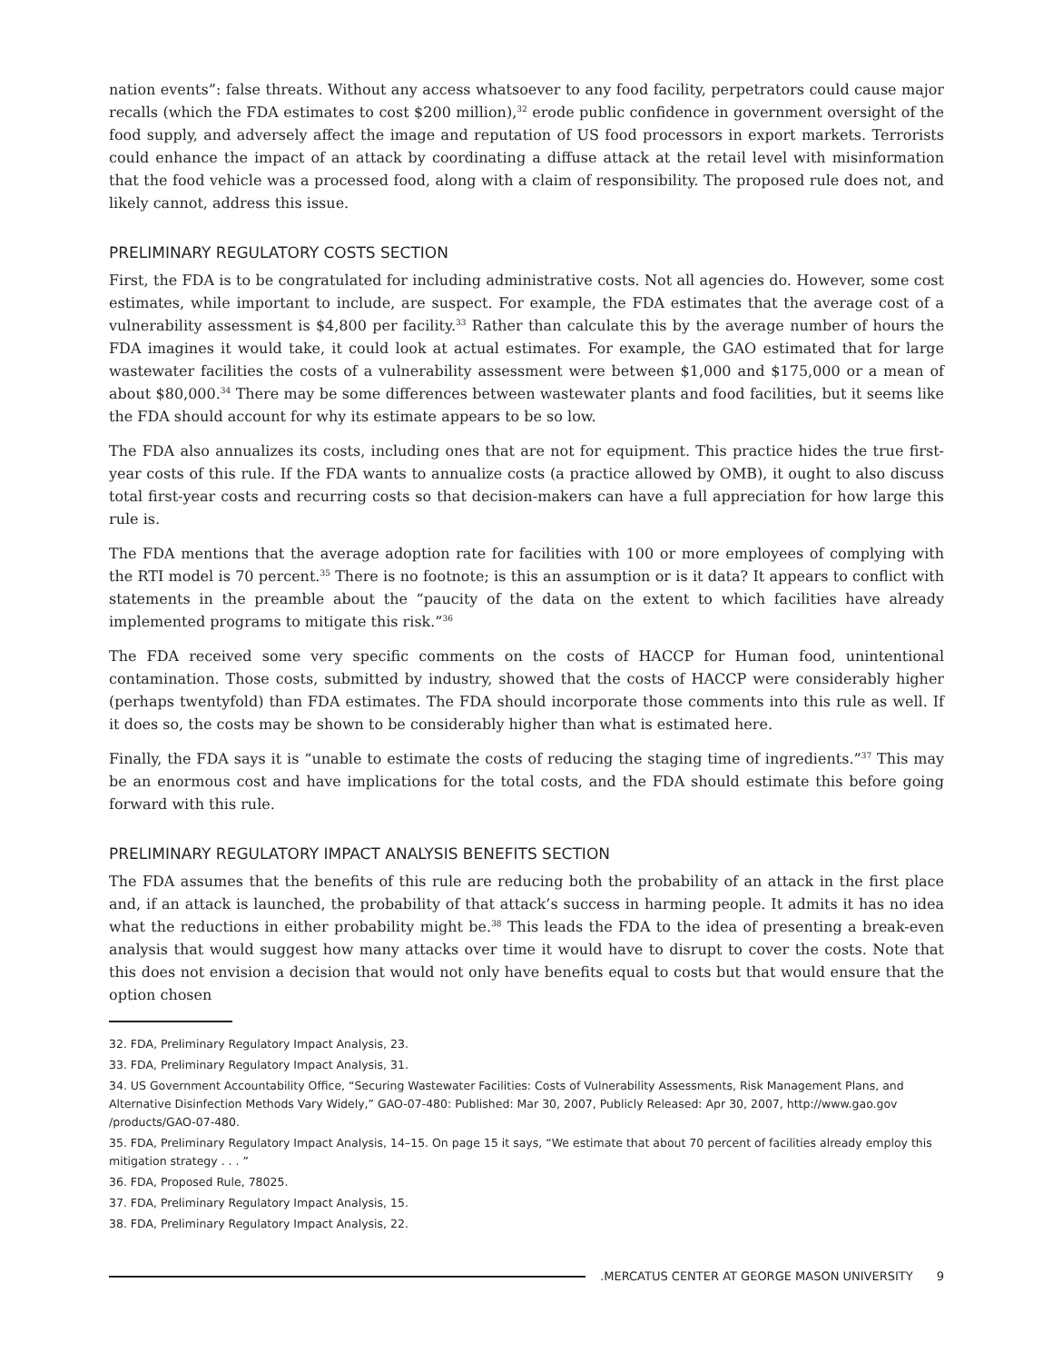nation events”: false threats. Without any access whatsoever to any food facility, perpetrators could cause major recalls (which the FDA estimates to cost $200 million),<sup>32</sup> erode public confidence in government oversight of the food supply, and adversely affect the image and reputation of US food processors in export markets. Terrorists could enhance the impact of an attack by coordinating a diffuse attack at the retail level with misinformation that the food vehicle was a processed food, along with a claim of responsibility. The proposed rule does not, and likely cannot, address this issue.
PRELIMINARY REGULATORY COSTS SECTION
First, the FDA is to be congratulated for including administrative costs. Not all agencies do. However, some cost estimates, while important to include, are suspect. For example, the FDA estimates that the average cost of a vulnerability assessment is $4,800 per facility.<sup>33</sup> Rather than calculate this by the average number of hours the FDA imagines it would take, it could look at actual estimates. For example, the GAO estimated that for large wastewater facilities the costs of a vulnerability assessment were between $1,000 and $175,000 or a mean of about $80,000.<sup>34</sup> There may be some differences between wastewater plants and food facilities, but it seems like the FDA should account for why its estimate appears to be so low.
The FDA also annualizes its costs, including ones that are not for equipment. This practice hides the true first-year costs of this rule. If the FDA wants to annualize costs (a practice allowed by OMB), it ought to also discuss total first-year costs and recurring costs so that decision-makers can have a full appreciation for how large this rule is.
The FDA mentions that the average adoption rate for facilities with 100 or more employees of complying with the RTI model is 70 percent.<sup>35</sup> There is no footnote; is this an assumption or is it data? It appears to conflict with statements in the preamble about the “paucity of the data on the extent to which facilities have already implemented programs to mitigate this risk.”<sup>36</sup>
The FDA received some very specific comments on the costs of HACCP for Human food, unintentional contamination. Those costs, submitted by industry, showed that the costs of HACCP were considerably higher (perhaps twentyfold) than FDA estimates. The FDA should incorporate those comments into this rule as well. If it does so, the costs may be shown to be considerably higher than what is estimated here.
Finally, the FDA says it is “unable to estimate the costs of reducing the staging time of ingredients.”<sup>37</sup> This may be an enormous cost and have implications for the total costs, and the FDA should estimate this before going forward with this rule.
PRELIMINARY REGULATORY IMPACT ANALYSIS BENEFITS SECTION
The FDA assumes that the benefits of this rule are reducing both the probability of an attack in the first place and, if an attack is launched, the probability of that attack’s success in harming people. It admits it has no idea what the reductions in either probability might be.<sup>38</sup> This leads the FDA to the idea of presenting a break-even analysis that would suggest how many attacks over time it would have to disrupt to cover the costs. Note that this does not envision a decision that would not only have benefits equal to costs but that would ensure that the option chosen
32. FDA, Preliminary Regulatory Impact Analysis, 23.
33. FDA, Preliminary Regulatory Impact Analysis, 31.
34. US Government Accountability Office, “Securing Wastewater Facilities: Costs of Vulnerability Assessments, Risk Management Plans, and Alternative Disinfection Methods Vary Widely,” GAO-07-480: Published: Mar 30, 2007, Publicly Released: Apr 30, 2007, http://www.gao.gov /products/GAO-07-480.
35. FDA, Preliminary Regulatory Impact Analysis, 14–15. On page 15 it says, “We estimate that about 70 percent of facilities already employ this mitigation strategy . . . ”
36. FDA, Proposed Rule, 78025.
37. FDA, Preliminary Regulatory Impact Analysis, 15.
38. FDA, Preliminary Regulatory Impact Analysis, 22.
.MERCATUS CENTER AT GEORGE MASON UNIVERSITY 9